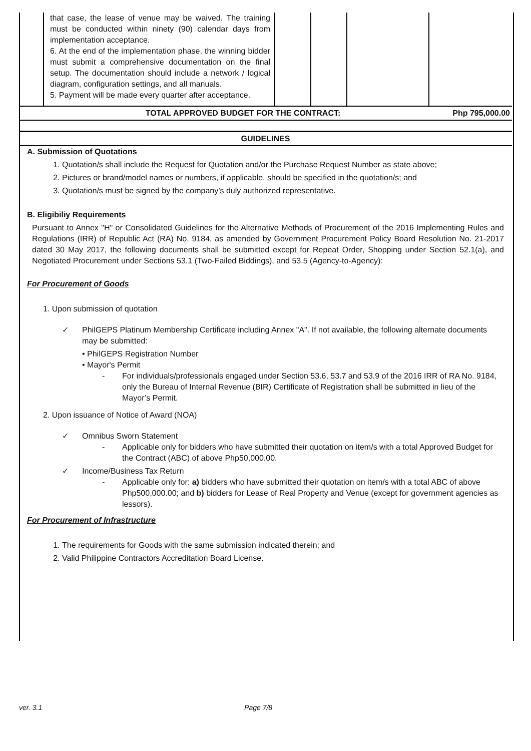| | that case, the lease of venue may be waived. The training must be conducted within ninety (90) calendar days from implementation acceptance. 6. At the end of the implementation phase, the winning bidder must submit a comprehensive documentation on the final setup. The documentation should include a network / logical diagram, configuration settings, and all manuals. 5. Payment will be made every quarter after acceptance. | | | | |
| TOTAL APPROVED BUDGET FOR THE CONTRACT: | | | | | Php 795,000.00 |
| GUIDELINES | | | | | |
A. Submission of Quotations
1. Quotation/s shall include the Request for Quotation and/or the Purchase Request Number as state above;
2. Pictures or brand/model names or numbers, if applicable, should be specified in the quotation/s; and
3. Quotation/s must be signed by the company’s duly authorized representative.
B. Eligibiliy Requirements
Pursuant to Annex "H" or Consolidated Guidelines for the Alternative Methods of Procurement of the 2016 Implementing Rules and Regulations (IRR) of Republic Act (RA) No. 9184, as amended by Government Procurement Policy Board Resolution No. 21-2017 dated 30 May 2017, the following documents shall be submitted except for Repeat Order, Shopping under Section 52.1(a), and Negotiated Procurement under Sections 53.1 (Two-Failed Biddings), and 53.5 (Agency-to-Agency):
For Procurement of Goods
1. Upon submission of quotation
✓ PhilGEPS Platinum Membership Certificate including Annex "A". If not available, the following alternate documents may be submitted:
• PhilGEPS Registration Number
• Mayor's Permit
- For individuals/professionals engaged under Section 53.6, 53.7 and 53.9 of the 2016 IRR of RA No. 9184, only the Bureau of Internal Revenue (BIR) Certificate of Registration shall be submitted in lieu of the Mayor’s Permit.
2. Upon issuance of Notice of Award (NOA)
✓ Omnibus Sworn Statement
- Applicable only for bidders who have submitted their quotation on item/s with a total Approved Budget for the Contract (ABC) of above Php50,000.00.
✓ Income/Business Tax Return
- Applicable only for: a) bidders who have submitted their quotation on item/s with a total ABC of above Php500,000.00; and b) bidders for Lease of Real Property and Venue (except for government agencies as lessors).
For Procurement of Infrastructure
1. The requirements for Goods with the same submission indicated therein; and
2. Valid Philippine Contractors Accreditation Board License.
ver. 3.1 Page 7/8